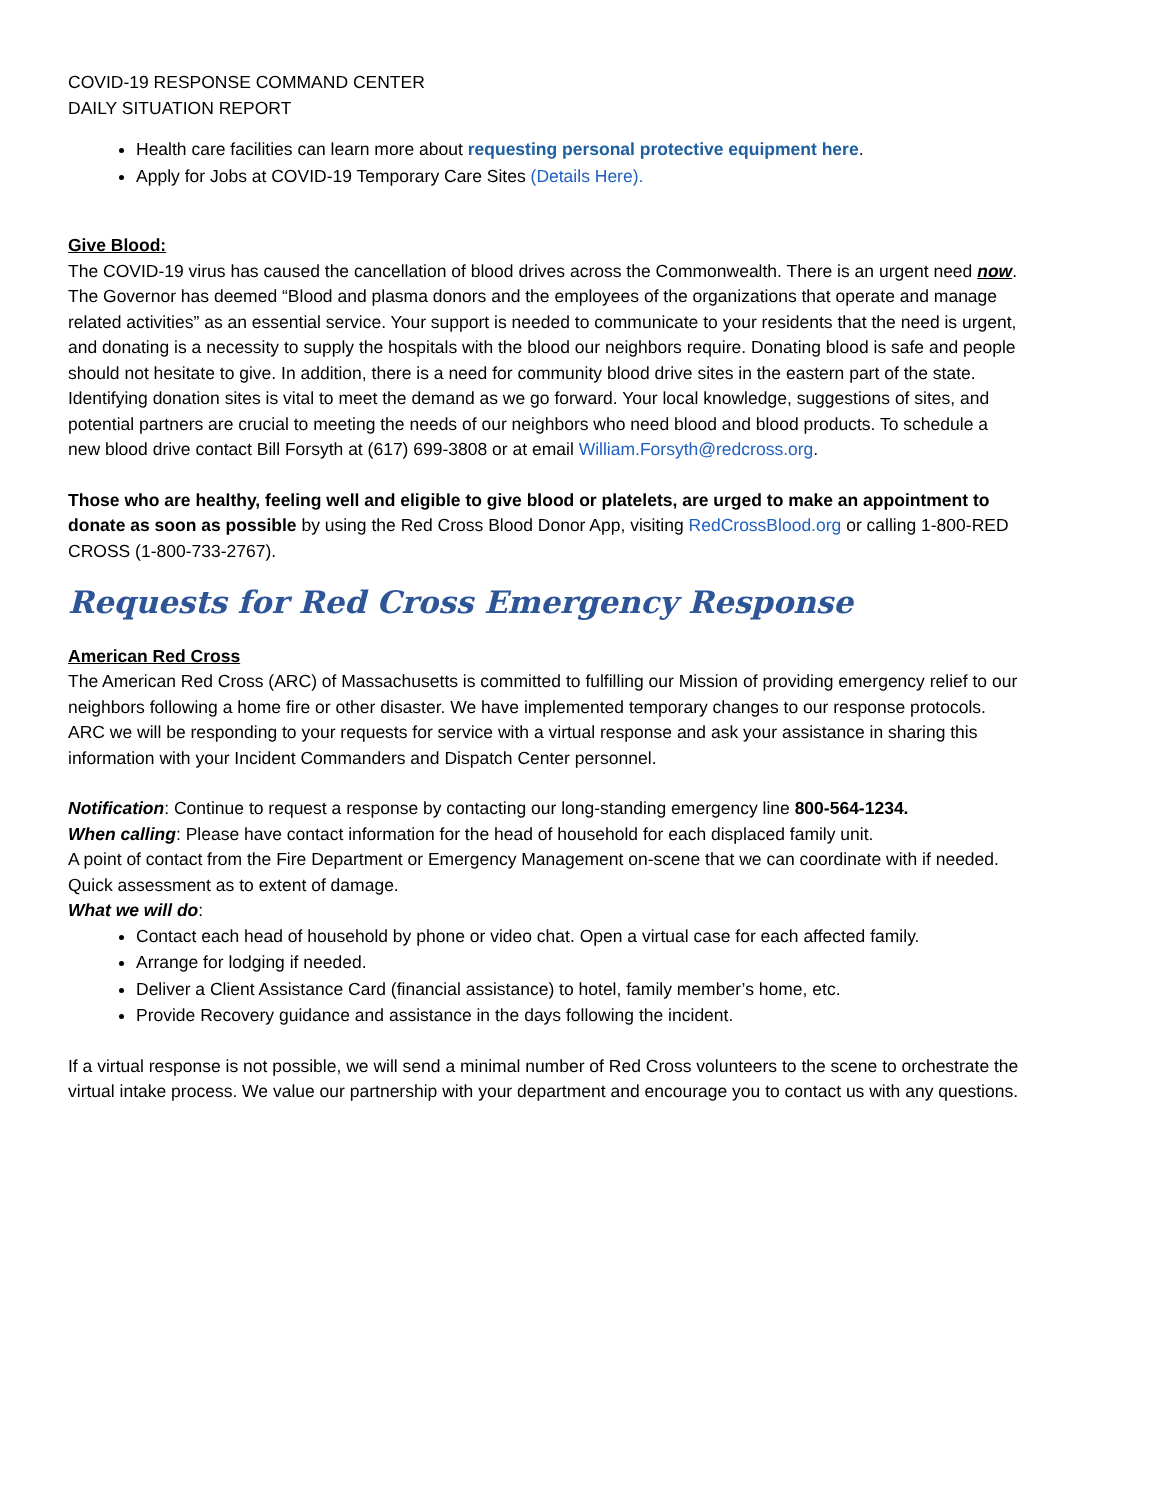COVID-19 RESPONSE COMMAND CENTER
DAILY SITUATION REPORT
Health care facilities can learn more about requesting personal protective equipment here.
Apply for Jobs at COVID-19 Temporary Care Sites (Details Here).
Give Blood:
The COVID-19 virus has caused the cancellation of blood drives across the Commonwealth. There is an urgent need now. The Governor has deemed “Blood and plasma donors and the employees of the organizations that operate and manage related activities” as an essential service. Your support is needed to communicate to your residents that the need is urgent, and donating is a necessity to supply the hospitals with the blood our neighbors require. Donating blood is safe and people should not hesitate to give. In addition, there is a need for community blood drive sites in the eastern part of the state. Identifying donation sites is vital to meet the demand as we go forward. Your local knowledge, suggestions of sites, and potential partners are crucial to meeting the needs of our neighbors who need blood and blood products. To schedule a new blood drive contact Bill Forsyth at (617) 699-3808 or at email William.Forsyth@redcross.org.
Those who are healthy, feeling well and eligible to give blood or platelets, are urged to make an appointment to donate as soon as possible by using the Red Cross Blood Donor App, visiting RedCrossBlood.org or calling 1-800-RED CROSS (1-800-733-2767).
Requests for Red Cross Emergency Response
American Red Cross
The American Red Cross (ARC) of Massachusetts is committed to fulfilling our Mission of providing emergency relief to our neighbors following a home fire or other disaster. We have implemented temporary changes to our response protocols. ARC we will be responding to your requests for service with a virtual response and ask your assistance in sharing this information with your Incident Commanders and Dispatch Center personnel.
Notification: Continue to request a response by contacting our long-standing emergency line 800-564-1234.
When calling: Please have contact information for the head of household for each displaced family unit.
A point of contact from the Fire Department or Emergency Management on-scene that we can coordinate with if needed. Quick assessment as to extent of damage.
What we will do:
Contact each head of household by phone or video chat. Open a virtual case for each affected family.
Arrange for lodging if needed.
Deliver a Client Assistance Card (financial assistance) to hotel, family member’s home, etc.
Provide Recovery guidance and assistance in the days following the incident.
If a virtual response is not possible, we will send a minimal number of Red Cross volunteers to the scene to orchestrate the virtual intake process. We value our partnership with your department and encourage you to contact us with any questions.